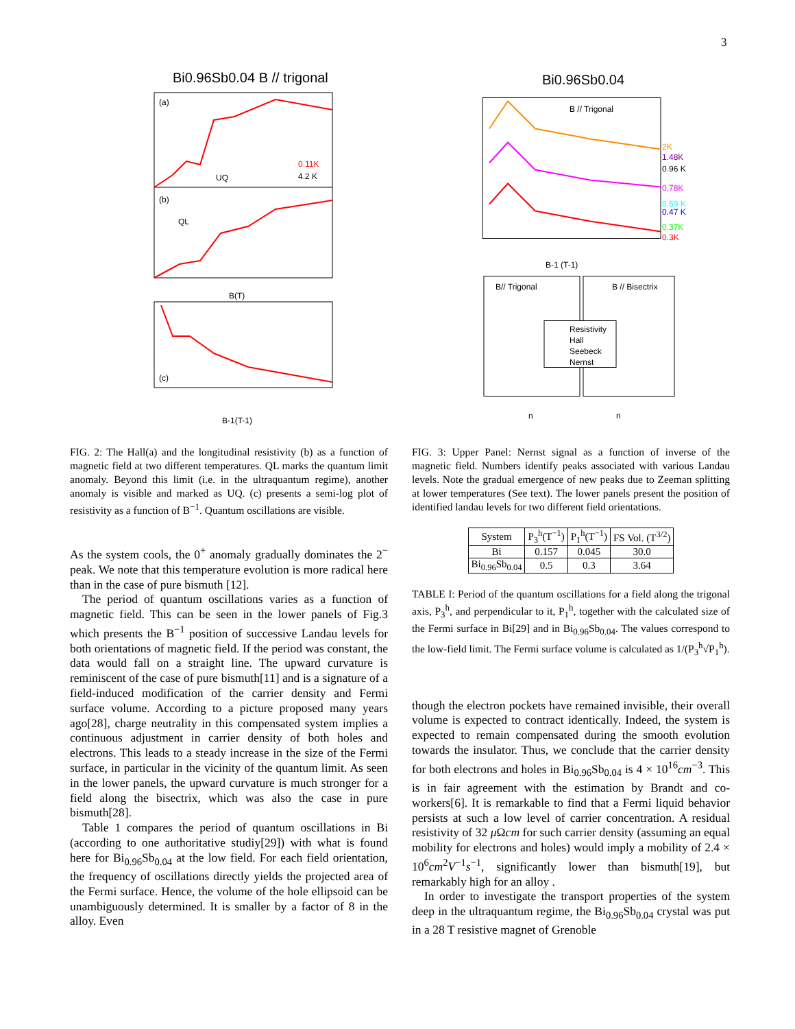3
Bi0.96Sb0.04 B // trigonal
(a)
(b)
(c)
0.11K
4.2 K
UQ
QL
B(T)
B-1(T-1)
FIG. 2: The Hall(a) and the longitudinal resistivity (b) as a function of magnetic field at two different temperatures. QL marks the quantum limit anomaly. Beyond this limit (i.e. in the ultraquantum regime), another anomaly is visible and marked as UQ. (c) presents a semi-log plot of resistivity as a function of B<sup>−1</sup>. Quantum oscillations are visible.
As the system cools, the 0<sup>+</sup> anomaly gradually dominates the 2<sup>−</sup> peak. We note that this temperature evolution is more radical here than in the case of pure bismuth [12].
The period of quantum oscillations varies as a function of magnetic field. This can be seen in the lower panels of Fig.3 which presents the B<sup>−1</sup> position of successive Landau levels for both orientations of magnetic field. If the period was constant, the data would fall on a straight line. The upward curvature is reminiscent of the case of pure bismuth[11] and is a signature of a field-induced modification of the carrier density and Fermi surface volume. According to a picture proposed many years ago[28], charge neutrality in this compensated system implies a continuous adjustment in carrier density of both holes and electrons. This leads to a steady increase in the size of the Fermi surface, in particular in the vicinity of the quantum limit. As seen in the lower panels, the upward curvature is much stronger for a field along the bisectrix, which was also the case in pure bismuth[28].
Table 1 compares the period of quantum oscillations in Bi (according to one authoritative studiy[29]) with what is found here for Bi<sub>0.96</sub>Sb<sub>0.04</sub> at the low field. For each field orientation, the frequency of oscillations directly yields the projected area of the Fermi surface. Hence, the volume of the hole ellipsoid can be unambiguously determined. It is smaller by a factor of 8 in the alloy. Even
Bi0.96Sb0.04
B // Trigonal
2K
1.48K
0.96 K
0.78K
0.59 K
0.47 K
0.37K
0.3K
B-1 (T-1)
B// Trigonal
B // Bisectrix
Resistivity
Hall
Seebeck
Nernst
n
n
FIG. 3: Upper Panel: Nernst signal as a function of inverse of the magnetic field. Numbers identify peaks associated with various Landau levels. Note the gradual emergence of new peaks due to Zeeman splitting at lower temperatures (See text). The lower panels present the position of identified landau levels for two different field orientations.
| System | P<sub>3</sub><sup>h</sup>(T<sup>−1</sup>) | P<sub>1</sub><sup>h</sup>(T<sup>−1</sup>) | FS Vol. (T<sup>3/2</sup>) |
| --- | --- | --- | --- |
| Bi | 0.157 | 0.045 | 30.0 |
| Bi<sub>0.96</sub>Sb<sub>0.04</sub> | 0.5 | 0.3 | 3.64 |
TABLE I: Period of the quantum oscillations for a field along the trigonal axis, P<sub>3</sub><sup>h</sup>, and perpendicular to it, P<sub>1</sub><sup>h</sup>, together with the calculated size of the Fermi surface in Bi[29] and in Bi<sub>0.96</sub>Sb<sub>0.04</sub>. The values correspond to the low-field limit. The Fermi surface volume is calculated as 1/(P<sub>3</sub><sup>h</sup>√P<sub>1</sub><sup>h</sup>).
though the electron pockets have remained invisible, their overall volume is expected to contract identically. Indeed, the system is expected to remain compensated during the smooth evolution towards the insulator. Thus, we conclude that the carrier density for both electrons and holes in Bi<sub>0.96</sub>Sb<sub>0.04</sub> is 4 × 10<sup>16</sup>cm<sup>−3</sup>. This is in fair agreement with the estimation by Brandt and co-workers[6]. It is remarkable to find that a Fermi liquid behavior persists at such a low level of carrier concentration. A residual resistivity of 32 μ Ωcm for such carrier density (assuming an equal mobility for electrons and holes) would imply a mobility of 2.4 × 10<sup>6</sup>cm<sup>2</sup>V<sup>−1</sup>s<sup>−1</sup>, significantly lower than bismuth[19], but remarkably high for an alloy .
In order to investigate the transport properties of the system deep in the ultraquantum regime, the Bi<sub>0.96</sub>Sb<sub>0.04</sub> crystal was put in a 28 T resistive magnet of Grenoble